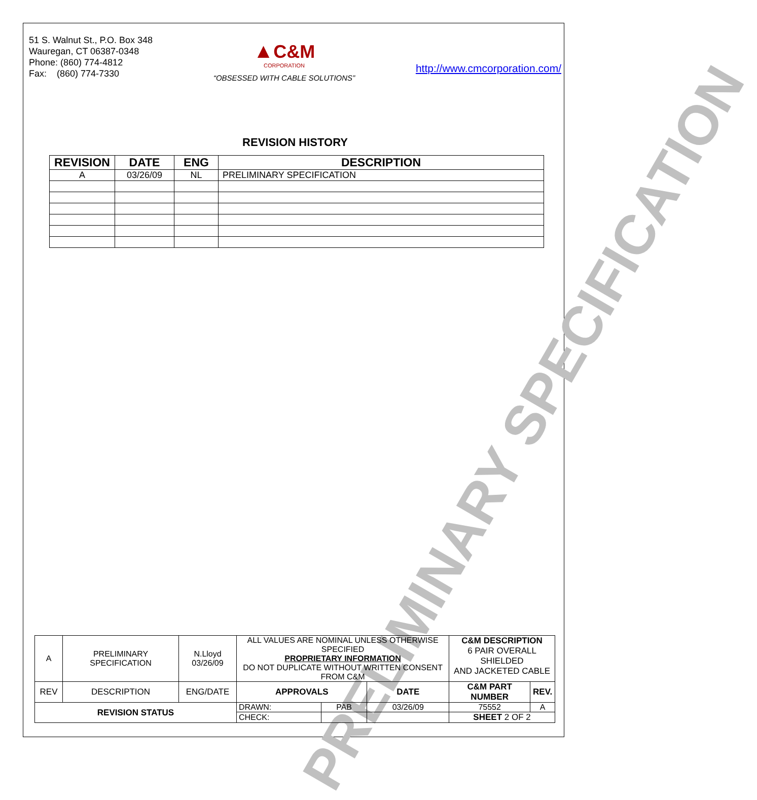PRELIMINARY SPECIFICATION
51 S. Walnut St., P.O. Box 348
Wauregan, CT 06387-0348
Phone: (860) 774-4812
Fax: (860) 774-7330
▲C&M
CORPORATION
“OBSESSED WITH CABLE SOLUTIONS”
http://www.cmcorporation.com/
REVISION HISTORY
| REVISION | DATE | ENG | DESCRIPTION |
| --- | --- | --- | --- |
| A | 03/26/09 | NL | PRELIMINARY SPECIFICATION |
| A | PRELIMINARY SPECIFICATION | N.Lloyd 03/26/09 | ALL VALUES ARE NOMINAL UNLESS OTHERWISE SPECIFIED PROPRIETARY INFORMATION DO NOT DUPLICATE WITHOUT WRITTEN CONSENT FROM C&M | | | C&M DESCRIPTION 6 PAIR OVERALL SHIELDED AND JACKETED CABLE | |
| REV | DESCRIPTION | ENG/DATE | APPROVALS | | DATE | C&M PART NUMBER | REV. |
| REVISION STATUS | | | DRAWN: | PAB | 03/26/09 | 75552 | A |
| | | | CHECK: | | | SHEET 2 OF 2 | |